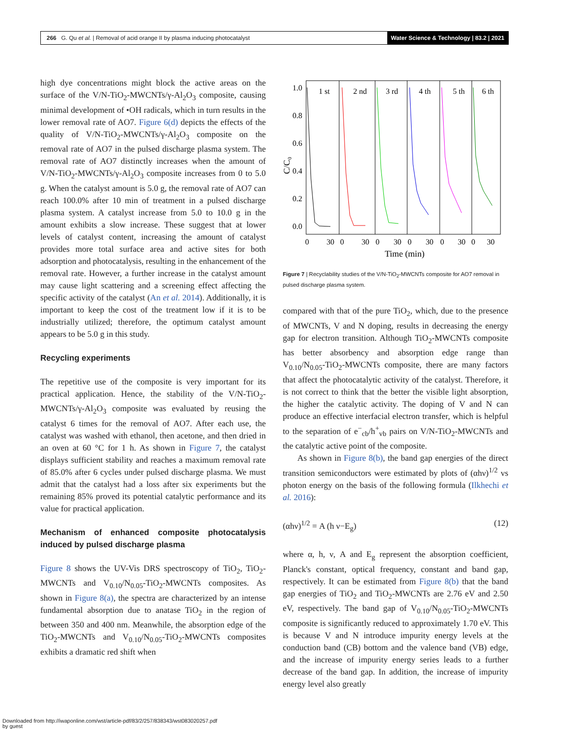266 G. Qu et al. | Removal of acid orange II by plasma inducing photocatalyst Water Science & Technology | 83.2 | 2021
high dye concentrations might block the active areas on the surface of the V/N-TiO<sub>2</sub>-MWCNTs/γ-Al<sub>2</sub>O<sub>3</sub> composite, causing minimal development of •OH radicals, which in turn results in the lower removal rate of AO7. Figure 6(d) depicts the effects of the quality of V/N-TiO<sub>2</sub>-MWCNTs/γ-Al<sub>2</sub>O<sub>3</sub> composite on the removal rate of AO7 in the pulsed discharge plasma system. The removal rate of AO7 distinctly increases when the amount of V/N-TiO<sub>2</sub>-MWCNTs/γ-Al<sub>2</sub>O<sub>3</sub> composite increases from 0 to 5.0 g. When the catalyst amount is 5.0 g, the removal rate of AO7 can reach 100.0% after 10 min of treatment in a pulsed discharge plasma system. A catalyst increase from 5.0 to 10.0 g in the amount exhibits a slow increase. These suggest that at lower levels of catalyst content, increasing the amount of catalyst provides more total surface area and active sites for both adsorption and photocatalysis, resulting in the enhancement of the removal rate. However, a further increase in the catalyst amount may cause light scattering and a screening effect affecting the specific activity of the catalyst (An et al. 2014). Additionally, it is important to keep the cost of the treatment low if it is to be industrially utilized; therefore, the optimum catalyst amount appears to be 5.0 g in this study.
Recycling experiments
The repetitive use of the composite is very important for its practical application. Hence, the stability of the V/N-TiO<sub>2</sub>-MWCNTs/γ-Al<sub>2</sub>O<sub>3</sub> composite was evaluated by reusing the catalyst 6 times for the removal of AO7. After each use, the catalyst was washed with ethanol, then acetone, and then dried in an oven at 60 °C for 1 h. As shown in Figure 7, the catalyst displays sufficient stability and reaches a maximum removal rate of 85.0% after 6 cycles under pulsed discharge plasma. We must admit that the catalyst had a loss after six experiments but the remaining 85% proved its potential catalytic performance and its value for practical application.
Mechanism of enhanced composite photocatalysis induced by pulsed discharge plasma
Figure 8 shows the UV-Vis DRS spectroscopy of TiO<sub>2</sub>, TiO<sub>2</sub>-MWCNTs and V<sub>0.10</sub>/N<sub>0.05</sub>-TiO<sub>2</sub>-MWCNTs composites. As shown in Figure 8(a), the spectra are characterized by an intense fundamental absorption due to anatase TiO<sub>2</sub> in the region of between 350 and 400 nm. Meanwhile, the absorption edge of the TiO<sub>2</sub>-MWCNTs and V<sub>0.10</sub>/N<sub>0.05</sub>-TiO<sub>2</sub>-MWCNTs composites exhibits a dramatic red shift when
1.0
0.8
0.6
0.4
0.2
0.0
1 st
2 nd
3 rd
4 th
5 th
6 th
0
30
0
30
0
30
0
30
0
30
0
30
Time (min)
C/C₀
Figure 7 | Recyclability studies of the V/N-TiO<sub>2</sub>-MWCNTs composite for AO7 removal in pulsed discharge plasma system.
compared with that of the pure TiO<sub>2</sub>, which, due to the presence of MWCNTs, V and N doping, results in decreasing the energy gap for electron transition. Although TiO<sub>2</sub>-MWCNTs composite has better absorbency and absorption edge range than V<sub>0.10</sub>/N<sub>0.05</sub>-TiO<sub>2</sub>-MWCNTs composite, there are many factors that affect the photocatalytic activity of the catalyst. Therefore, it is not correct to think that the better the visible light absorption, the higher the catalytic activity. The doping of V and N can produce an effective interfacial electron transfer, which is helpful to the separation of e<sup>−</sup><sub>cb</sub>/h<sup>+</sup><sub>vb</sub> pairs on V/N-TiO<sub>2</sub>-MWCNTs and the catalytic active point of the composite.
As shown in Figure 8(b), the band gap energies of the direct transition semiconductors were estimated by plots of (αhν)<sup>1/2</sup> vs photon energy on the basis of the following formula (Ilkhechi et al. 2016):
(αhν)<sup>1/2</sup> = A (h ν−E<sub>g</sub>) (12)
where α, h, ν, A and E<sub>g</sub> represent the absorption coefficient, Planck's constant, optical frequency, constant and band gap, respectively. It can be estimated from Figure 8(b) that the band gap energies of TiO<sub>2</sub> and TiO<sub>2</sub>-MWCNTs are 2.76 eV and 2.50 eV, respectively. The band gap of V<sub>0.10</sub>/N<sub>0.05</sub>-TiO<sub>2</sub>-MWCNTs composite is significantly reduced to approximately 1.70 eV. This is because V and N introduce impurity energy levels at the conduction band (CB) bottom and the valence band (VB) edge, and the increase of impurity energy series leads to a further decrease of the band gap. In addition, the increase of impurity energy level also greatly
Downloaded from http://iwaponline.com/wst/article-pdf/83/2/257/838343/wst083020257.pdf
by guest